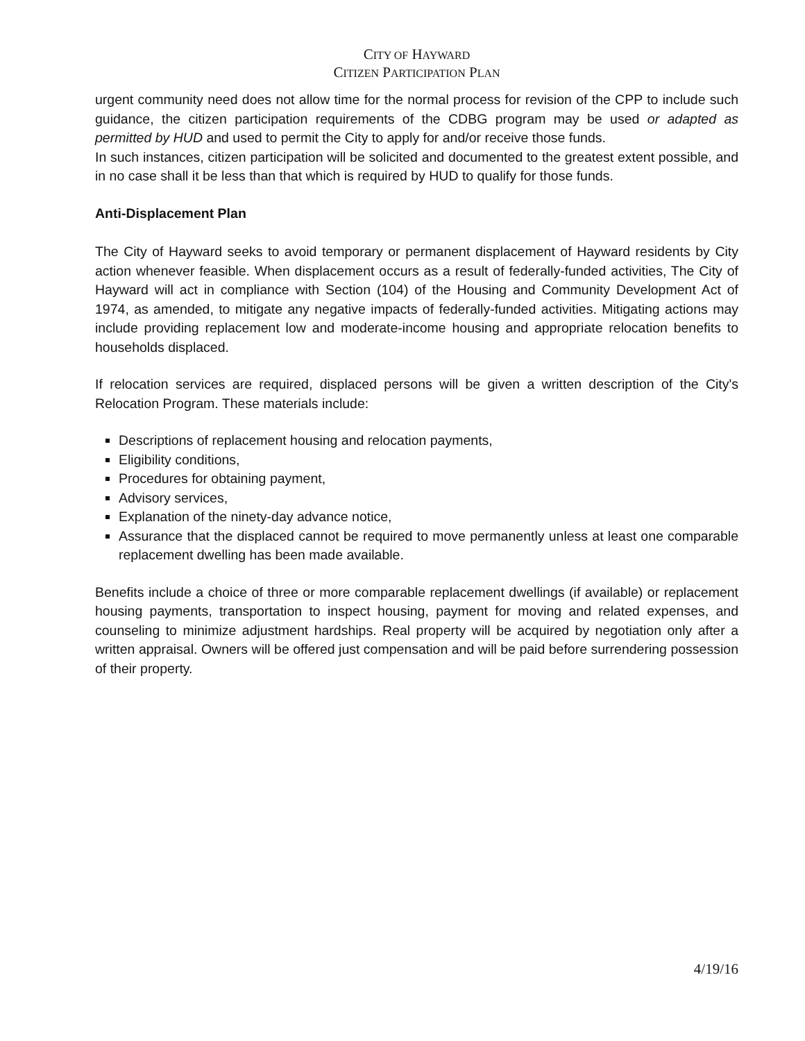CITY OF HAYWARD
CITIZEN PARTICIPATION PLAN
urgent community need does not allow time for the normal process for revision of the CPP to include such guidance, the citizen participation requirements of the CDBG program may be used or adapted as permitted by HUD and used to permit the City to apply for and/or receive those funds.
In such instances, citizen participation will be solicited and documented to the greatest extent possible, and in no case shall it be less than that which is required by HUD to qualify for those funds.
Anti-Displacement Plan
The City of Hayward seeks to avoid temporary or permanent displacement of Hayward residents by City action whenever feasible. When displacement occurs as a result of federally-funded activities, The City of Hayward will act in compliance with Section (104) of the Housing and Community Development Act of 1974, as amended, to mitigate any negative impacts of federally-funded activities. Mitigating actions may include providing replacement low and moderate-income housing and appropriate relocation benefits to households displaced.
If relocation services are required, displaced persons will be given a written description of the City's Relocation Program. These materials include:
Descriptions of replacement housing and relocation payments,
Eligibility conditions,
Procedures for obtaining payment,
Advisory services,
Explanation of the ninety-day advance notice,
Assurance that the displaced cannot be required to move permanently unless at least one comparable replacement dwelling has been made available.
Benefits include a choice of three or more comparable replacement dwellings (if available) or replacement housing payments, transportation to inspect housing, payment for moving and related expenses, and counseling to minimize adjustment hardships. Real property will be acquired by negotiation only after a written appraisal. Owners will be offered just compensation and will be paid before surrendering possession of their property.
4/19/16